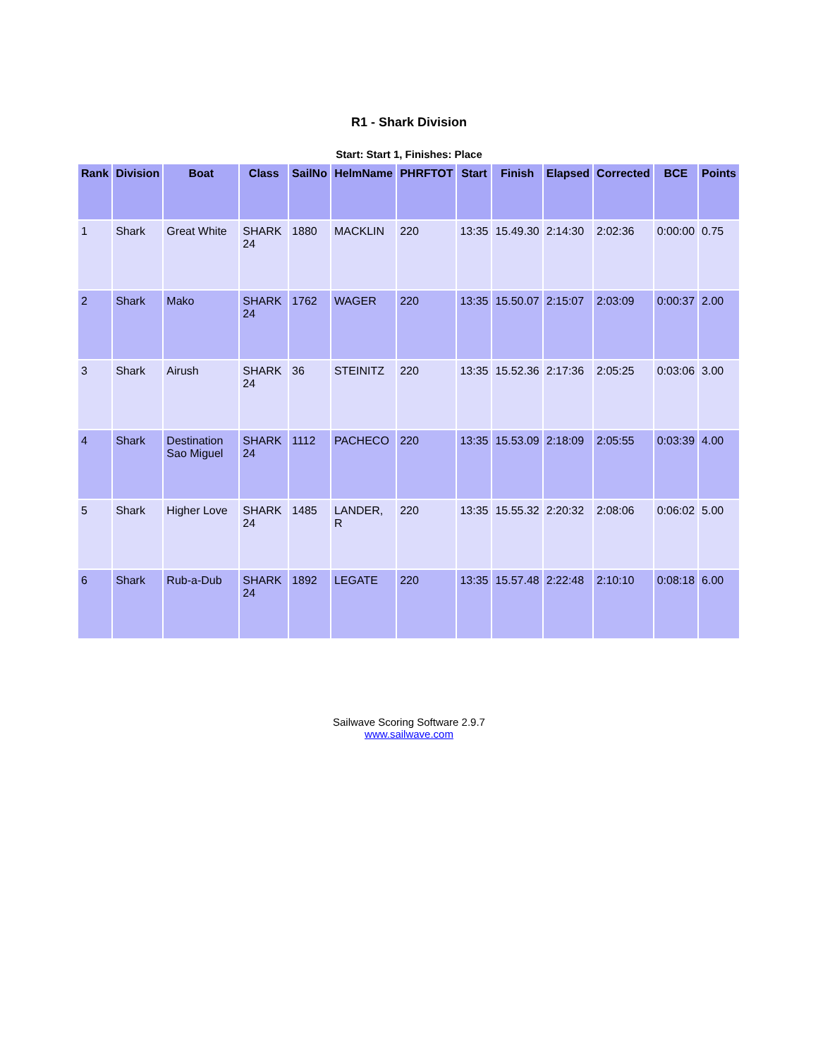R1 - Shark Division
Start: Start 1, Finishes: Place
| Rank | Division | Boat | Class | SailNo | HelmName | PHRFTOT | Start | Finish | Elapsed | Corrected | BCE | Points |
| --- | --- | --- | --- | --- | --- | --- | --- | --- | --- | --- | --- | --- |
| 1 | Shark | Great White | SHARK 24 | 1880 | MACKLIN | 220 | 13:35 | 15.49.30 | 2:14:30 | 2:02:36 | 0:00:00 | 0.75 |
| 2 | Shark | Mako | SHARK 24 | 1762 | WAGER | 220 | 13:35 | 15.50.07 | 2:15:07 | 2:03:09 | 0:00:37 | 2.00 |
| 3 | Shark | Airush | SHARK 24 | 36 | STEINITZ | 220 | 13:35 | 15.52.36 | 2:17:36 | 2:05:25 | 0:03:06 | 3.00 |
| 4 | Shark | Destination Sao Miguel | SHARK 24 | 1112 | PACHECO | 220 | 13:35 | 15.53.09 | 2:18:09 | 2:05:55 | 0:03:39 | 4.00 |
| 5 | Shark | Higher Love | SHARK 24 | 1485 | LANDER, R | 220 | 13:35 | 15.55.32 | 2:20:32 | 2:08:06 | 0:06:02 | 5.00 |
| 6 | Shark | Rub-a-Dub | SHARK 24 | 1892 | LEGATE | 220 | 13:35 | 15.57.48 | 2:22:48 | 2:10:10 | 0:08:18 | 6.00 |
Sailwave Scoring Software 2.9.7
www.sailwave.com